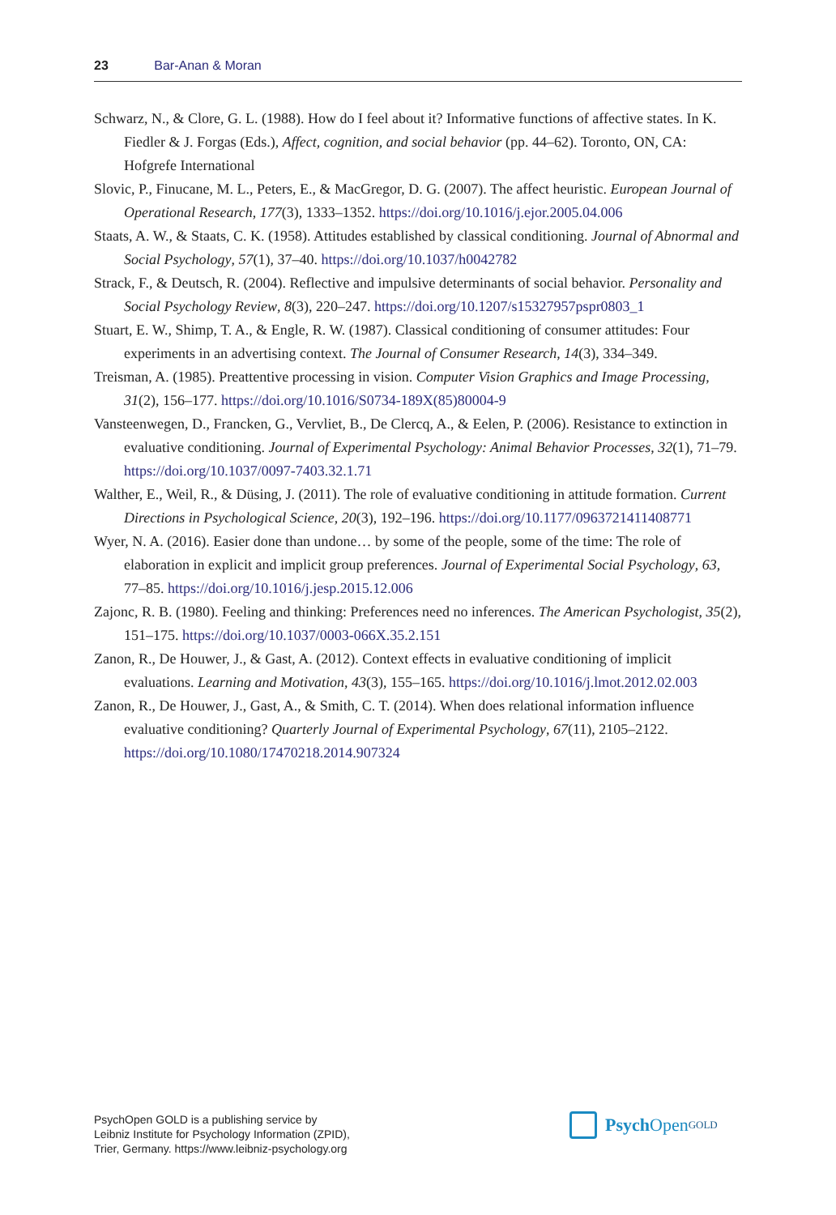23 Bar-Anan & Moran
Schwarz, N., & Clore, G. L. (1988). How do I feel about it? Informative functions of affective states. In K. Fiedler & J. Forgas (Eds.), Affect, cognition, and social behavior (pp. 44–62). Toronto, ON, CA: Hofgrefe International
Slovic, P., Finucane, M. L., Peters, E., & MacGregor, D. G. (2007). The affect heuristic. European Journal of Operational Research, 177(3), 1333–1352. https://doi.org/10.1016/j.ejor.2005.04.006
Staats, A. W., & Staats, C. K. (1958). Attitudes established by classical conditioning. Journal of Abnormal and Social Psychology, 57(1), 37–40. https://doi.org/10.1037/h0042782
Strack, F., & Deutsch, R. (2004). Reflective and impulsive determinants of social behavior. Personality and Social Psychology Review, 8(3), 220–247. https://doi.org/10.1207/s15327957pspr0803_1
Stuart, E. W., Shimp, T. A., & Engle, R. W. (1987). Classical conditioning of consumer attitudes: Four experiments in an advertising context. The Journal of Consumer Research, 14(3), 334–349.
Treisman, A. (1985). Preattentive processing in vision. Computer Vision Graphics and Image Processing, 31(2), 156–177. https://doi.org/10.1016/S0734-189X(85)80004-9
Vansteenwegen, D., Francken, G., Vervliet, B., De Clercq, A., & Eelen, P. (2006). Resistance to extinction in evaluative conditioning. Journal of Experimental Psychology: Animal Behavior Processes, 32(1), 71–79. https://doi.org/10.1037/0097-7403.32.1.71
Walther, E., Weil, R., & Düsing, J. (2011). The role of evaluative conditioning in attitude formation. Current Directions in Psychological Science, 20(3), 192–196. https://doi.org/10.1177/0963721411408771
Wyer, N. A. (2016). Easier done than undone… by some of the people, some of the time: The role of elaboration in explicit and implicit group preferences. Journal of Experimental Social Psychology, 63, 77–85. https://doi.org/10.1016/j.jesp.2015.12.006
Zajonc, R. B. (1980). Feeling and thinking: Preferences need no inferences. The American Psychologist, 35(2), 151–175. https://doi.org/10.1037/0003-066X.35.2.151
Zanon, R., De Houwer, J., & Gast, A. (2012). Context effects in evaluative conditioning of implicit evaluations. Learning and Motivation, 43(3), 155–165. https://doi.org/10.1016/j.lmot.2012.02.003
Zanon, R., De Houwer, J., Gast, A., & Smith, C. T. (2014). When does relational information influence evaluative conditioning? Quarterly Journal of Experimental Psychology, 67(11), 2105–2122. https://doi.org/10.1080/17470218.2014.907324
PsychOpen GOLD is a publishing service by
Leibniz Institute for Psychology Information (ZPID),
Trier, Germany. https://www.leibniz-psychology.org
Psych Open<sup>GOLD</sup>